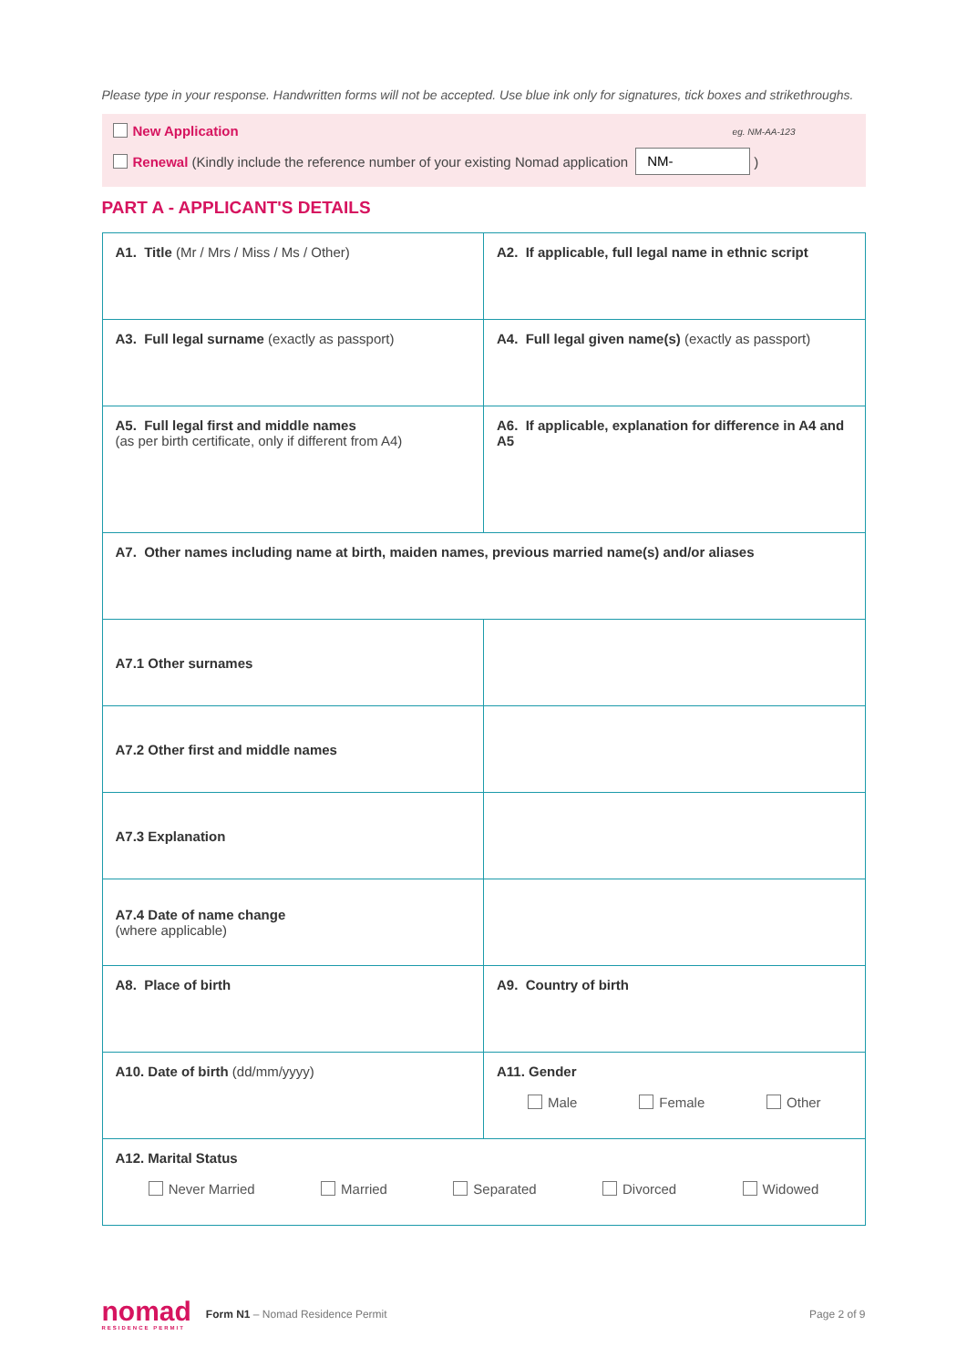Please type in your response. Handwritten forms will not be accepted. Use blue ink only for signatures, tick boxes and strikethroughs.
New Application eg. NM-AA-123
Renewal (Kindly include the reference number of your existing Nomad application NM- )
PART A - APPLICANT'S DETAILS
| A1. Title (Mr / Mrs / Miss / Ms / Other) | | A2. If applicable, full legal name in ethnic script |
| A3. Full legal surname (exactly as passport) | | A4. Full legal given name(s) (exactly as passport) |
| A5. Full legal first and middle names (as per birth certificate, only if different from A4) | | A6. If applicable, explanation for difference in A4 and A5 |
| A7. Other names including name at birth, maiden names, previous married name(s) and/or aliases | | |
| A7.1 Other surnames | | |
| A7.2 Other first and middle names | | |
| A7.3 Explanation | | |
| A7.4 Date of name change (where applicable) | | |
| A8. Place of birth | | A9. Country of birth |
| A10. Date of birth (dd/mm/yyyy) | | A11. Gender Male Female Other |
| A12. Marital Status Never Married Married Separated Divorced Widowed | | |
nomad
RESIDENCE PERMIT
Form N1 – Nomad Residence Permit
Page 2 of 9